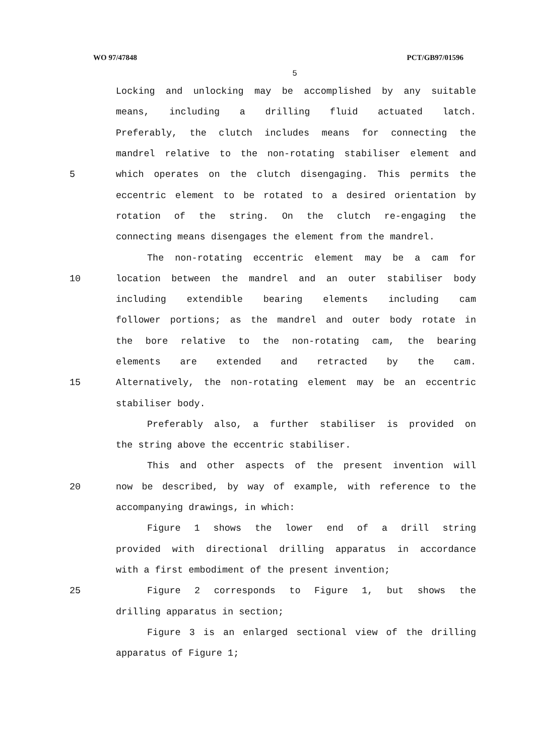WO 97/47848 PCT/GB97/01596
5
Locking and unlocking may be accomplished by any suitable
means, including a drilling fluid actuated latch.
Preferably, the clutch includes means for connecting the
mandrel relative to the non-rotating stabiliser element and
5 which operates on the clutch disengaging. This permits the
eccentric element to be rotated to a desired orientation by
rotation of the string. On the clutch re-engaging the
connecting means disengages the element from the mandrel.
The non-rotating eccentric element may be a cam for
10 location between the mandrel and an outer stabiliser body
including extendible bearing elements including cam
follower portions; as the mandrel and outer body rotate in
the bore relative to the non-rotating cam, the bearing
elements are extended and retracted by the cam.
15 Alternatively, the non-rotating element may be an eccentric
stabiliser body.
Preferably also, a further stabiliser is provided on
the string above the eccentric stabiliser.
This and other aspects of the present invention will
20 now be described, by way of example, with reference to the
accompanying drawings, in which:
Figure 1 shows the lower end of a drill string
provided with directional drilling apparatus in accordance
with a first embodiment of the present invention;
25 Figure 2 corresponds to Figure 1, but shows the
drilling apparatus in section;
Figure 3 is an enlarged sectional view of the drilling
apparatus of Figure 1;